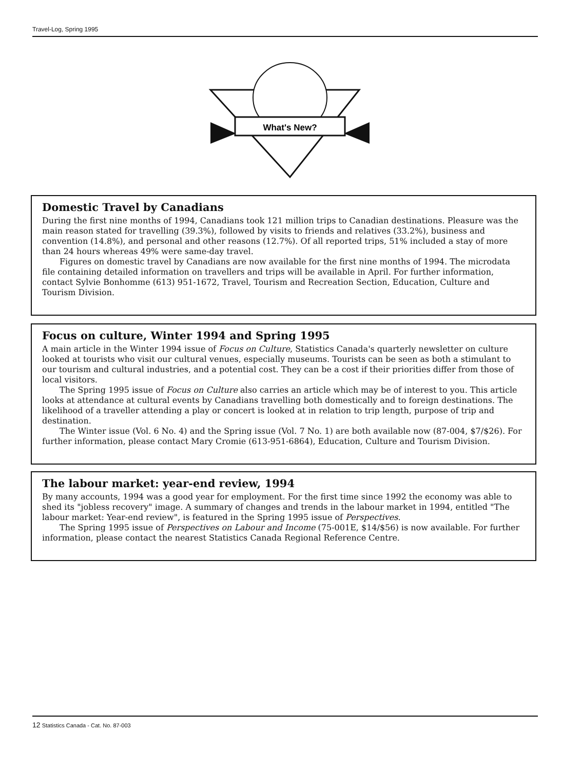Travel-Log, Spring 1995
What's New?
Domestic Travel by Canadians
During the first nine months of 1994, Canadians took 121 million trips to Canadian destinations. Pleasure was the main reason stated for travelling (39.3%), followed by visits to friends and relatives (33.2%), business and convention (14.8%), and personal and other reasons (12.7%). Of all reported trips, 51% included a stay of more than 24 hours whereas 49% were same-day travel.
Figures on domestic travel by Canadians are now available for the first nine months of 1994. The microdata file containing detailed information on travellers and trips will be available in April. For further information, contact Sylvie Bonhomme (613) 951-1672, Travel, Tourism and Recreation Section, Education, Culture and Tourism Division.
Focus on culture, Winter 1994 and Spring 1995
A main article in the Winter 1994 issue of Focus on Culture, Statistics Canada's quarterly newsletter on culture looked at tourists who visit our cultural venues, especially museums. Tourists can be seen as both a stimulant to our tourism and cultural industries, and a potential cost. They can be a cost if their priorities differ from those of local visitors.
The Spring 1995 issue of Focus on Culture also carries an article which may be of interest to you. This article looks at attendance at cultural events by Canadians travelling both domestically and to foreign destinations. The likelihood of a traveller attending a play or concert is looked at in relation to trip length, purpose of trip and destination.
The Winter issue (Vol. 6 No. 4) and the Spring issue (Vol. 7 No. 1) are both available now (87-004, $7/$26). For further information, please contact Mary Cromie (613-951-6864), Education, Culture and Tourism Division.
The labour market: year-end review, 1994
By many accounts, 1994 was a good year for employment. For the first time since 1992 the economy was able to shed its "jobless recovery" image. A summary of changes and trends in the labour market in 1994, entitled "The labour market: Year-end review", is featured in the Spring 1995 issue of Perspectives.
The Spring 1995 issue of Perspectives on Labour and Income (75-001E, $14/$56) is now available. For further information, please contact the nearest Statistics Canada Regional Reference Centre.
12 Statistics Canada - Cat. No. 87-003